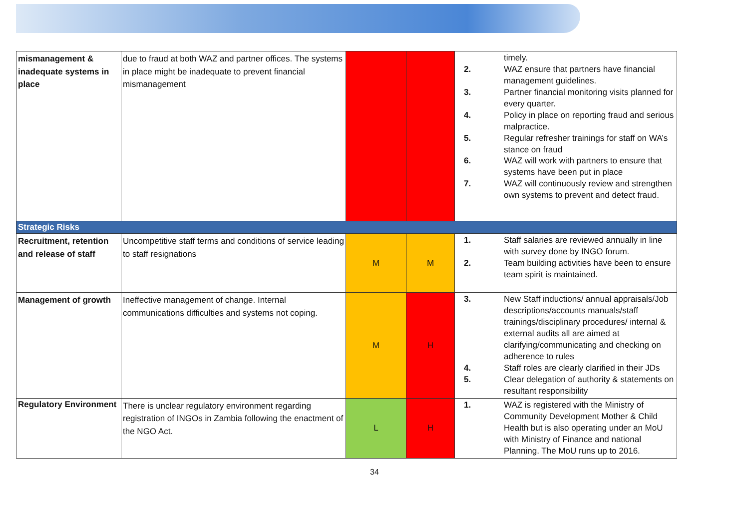| mismanagement & inadequate systems in place | due to fraud at both WAZ and partner offices. The systems in place might be inadequate to prevent financial mismanagement | | | timely. 2. WAZ ensure that partners have financial management guidelines. 3. Partner financial monitoring visits planned for every quarter. 4. Policy in place on reporting fraud and serious malpractice. 5. Regular refresher trainings for staff on WA’s stance on fraud 6. WAZ will work with partners to ensure that systems have been put in place 7. WAZ will continuously review and strengthen own systems to prevent and detect fraud. |
| Strategic Risks | | | | |
| Recruitment, retention and release of staff | Uncompetitive staff terms and conditions of service leading to staff resignations | M | M | 1. Staff salaries are reviewed annually in line with survey done by INGO forum. 2. Team building activities have been to ensure team spirit is maintained. |
| Management of growth | Ineffective management of change. Internal communications difficulties and systems not coping. | M | H | 3. New Staff inductions/ annual appraisals/Job descriptions/accounts manuals/staff trainings/disciplinary procedures/ internal & external audits all are aimed at clarifying/communicating and checking on adherence to rules 4. Staff roles are clearly clarified in their JDs 5. Clear delegation of authority & statements on resultant responsibility |
| Regulatory Environment | There is unclear regulatory environment regarding registration of INGOs in Zambia following the enactment of the NGO Act. | L | H | 1. WAZ is registered with the Ministry of Community Development Mother & Child Health but is also operating under an MoU with Ministry of Finance and national Planning. The MoU runs up to 2016. |
34